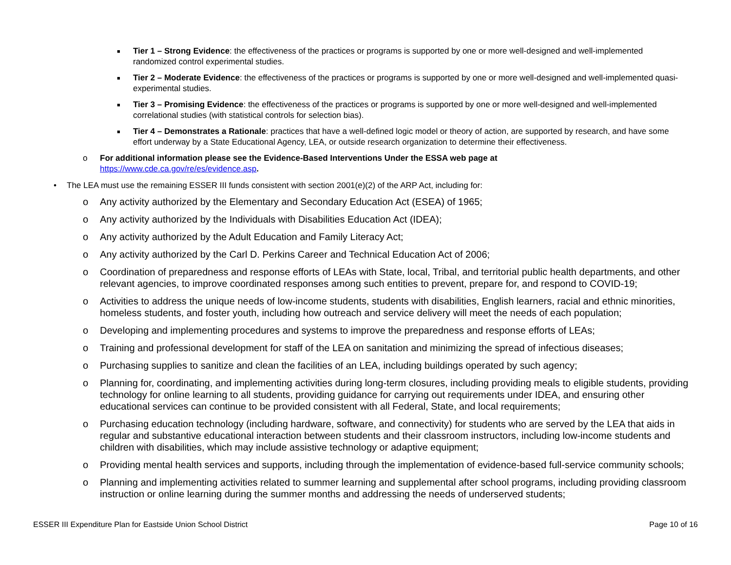■ Tier 1 – Strong Evidence: the effectiveness of the practices or programs is supported by one or more well-designed and well-implemented randomized control experimental studies.
■ Tier 2 – Moderate Evidence: the effectiveness of the practices or programs is supported by one or more well-designed and well-implemented quasi-experimental studies.
■ Tier 3 – Promising Evidence: the effectiveness of the practices or programs is supported by one or more well-designed and well-implemented correlational studies (with statistical controls for selection bias).
■ Tier 4 – Demonstrates a Rationale: practices that have a well-defined logic model or theory of action, are supported by research, and have some effort underway by a State Educational Agency, LEA, or outside research organization to determine their effectiveness.
o For additional information please see the Evidence-Based Interventions Under the ESSA web page at
https://www.cde.ca.gov/re/es/evidence.asp.
• The LEA must use the remaining ESSER III funds consistent with section 2001(e)(2) of the ARP Act, including for:
o Any activity authorized by the Elementary and Secondary Education Act (ESEA) of 1965;
o Any activity authorized by the Individuals with Disabilities Education Act (IDEA);
o Any activity authorized by the Adult Education and Family Literacy Act;
o Any activity authorized by the Carl D. Perkins Career and Technical Education Act of 2006;
o Coordination of preparedness and response efforts of LEAs with State, local, Tribal, and territorial public health departments, and other relevant agencies, to improve coordinated responses among such entities to prevent, prepare for, and respond to COVID-19;
o Activities to address the unique needs of low-income students, students with disabilities, English learners, racial and ethnic minorities, homeless students, and foster youth, including how outreach and service delivery will meet the needs of each population;
o Developing and implementing procedures and systems to improve the preparedness and response efforts of LEAs;
o Training and professional development for staff of the LEA on sanitation and minimizing the spread of infectious diseases;
o Purchasing supplies to sanitize and clean the facilities of an LEA, including buildings operated by such agency;
o Planning for, coordinating, and implementing activities during long-term closures, including providing meals to eligible students, providing technology for online learning to all students, providing guidance for carrying out requirements under IDEA, and ensuring other educational services can continue to be provided consistent with all Federal, State, and local requirements;
o Purchasing education technology (including hardware, software, and connectivity) for students who are served by the LEA that aids in regular and substantive educational interaction between students and their classroom instructors, including low-income students and children with disabilities, which may include assistive technology or adaptive equipment;
o Providing mental health services and supports, including through the implementation of evidence-based full-service community schools;
o Planning and implementing activities related to summer learning and supplemental after school programs, including providing classroom instruction or online learning during the summer months and addressing the needs of underserved students;
ESSER III Expenditure Plan for Eastside Union School District Page 10 of 16